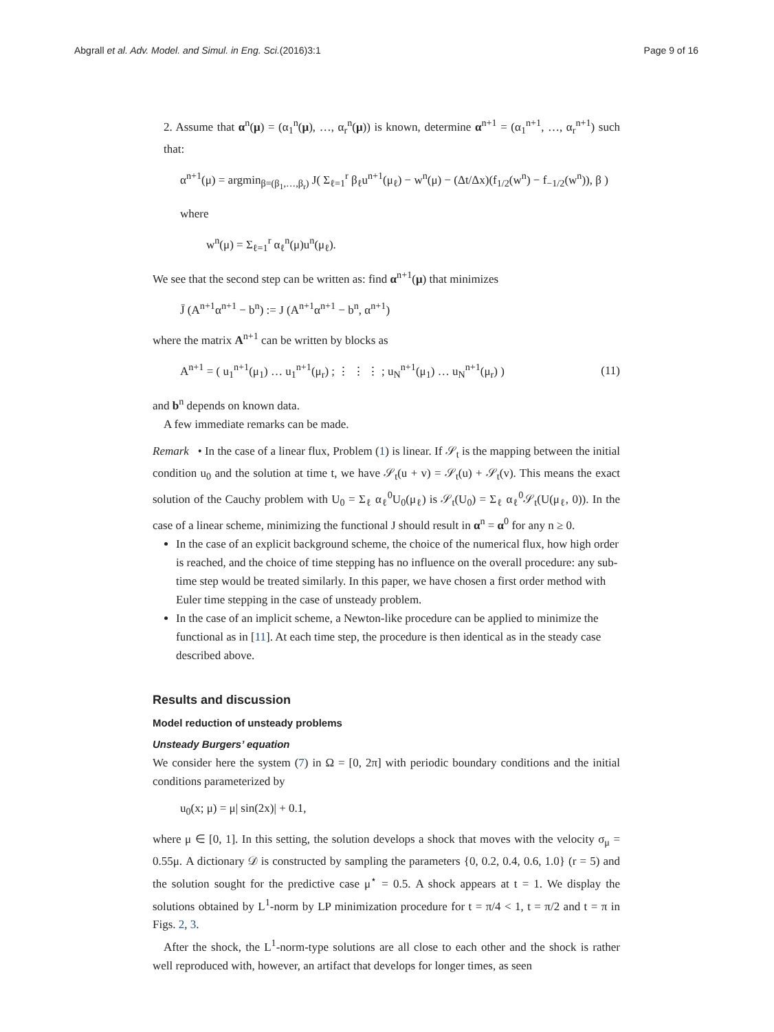Abgrall et al. Adv. Model. and Simul. in Eng. Sci.(2016)3:1 Page 9 of 16
2. Assume that α<sup>n</sup>(μ) = (α<sub>1</sub><sup>n</sup>(μ), …, α<sub>r</sub><sup>n</sup>(μ)) is known, determine α<sup>n+1</sup> = (α<sub>1</sub><sup>n+1</sup>, …, α<sub>r</sub><sup>n+1</sup>) such that:
α<sup>n+1</sup>(μ) = argmin<sub>β=(β<sub>1</sub>,…,β<sub>r</sub>)</sub> J( Σ<sub>ℓ=1</sub><sup>r</sup> β<sub>ℓ</sub>u<sup>n+1</sup>(μ<sub>ℓ</sub>) − w<sup>n</sup>(μ) − (Δt/Δx)(f<sub>1/2</sub>(w<sup>n</sup>) − f<sub>−1/2</sub>(w<sup>n</sup>)), β )
where
w<sup>n</sup>(μ) = Σ<sub>ℓ=1</sub><sup>r</sup> α<sub>ℓ</sub><sup>n</sup>(μ)u<sup>n</sup>(μ<sub>ℓ</sub>).
We see that the second step can be written as: find α<sup>n+1</sup>(μ) that minimizes
J̄ (A<sup>n+1</sup>α<sup>n+1</sup> − b<sup>n</sup>) := J (A<sup>n+1</sup>α<sup>n+1</sup> − b<sup>n</sup>, α<sup>n+1</sup>)
where the matrix A<sup>n+1</sup> can be written by blocks as
A<sup>n+1</sup> = ( u<sub>1</sub><sup>n+1</sup>(μ<sub>1</sub>) … u<sub>1</sub><sup>n+1</sup>(μ<sub>r</sub>) ; ⋮ ⋮ ⋮ ; u<sub>N</sub><sup>n+1</sup>(μ<sub>1</sub>) … u<sub>N</sub><sup>n+1</sup>(μ<sub>r</sub>) ) (11)
and b<sup>n</sup> depends on known data.
A few immediate remarks can be made.
Remark • In the case of a linear flux, Problem (1) is linear. If 𝒮<sub>t</sub> is the mapping between the initial condition u<sub>0</sub> and the solution at time t, we have 𝒮<sub>t</sub>(u + v) = 𝒮<sub>t</sub>(u) + 𝒮<sub>t</sub>(v). This means the exact solution of the Cauchy problem with U<sub>0</sub> = Σ<sub>ℓ</sub> α<sub>ℓ</sub><sup>0</sup>U<sub>0</sub>(μ<sub>ℓ</sub>) is 𝒮<sub>t</sub>(U<sub>0</sub>) = Σ<sub>ℓ</sub> α<sub>ℓ</sub><sup>0</sup>𝒮<sub>t</sub>(U(μ<sub>ℓ</sub>, 0)). In the case of a linear scheme, minimizing the functional J should result in α<sup>n</sup> = α<sup>0</sup> for any n ≥ 0.
In the case of an explicit background scheme, the choice of the numerical flux, how high order is reached, and the choice of time stepping has no influence on the overall procedure: any sub-time step would be treated similarly. In this paper, we have chosen a first order method with Euler time stepping in the case of unsteady problem.
In the case of an implicit scheme, a Newton-like procedure can be applied to minimize the functional as in [11]. At each time step, the procedure is then identical as in the steady case described above.
Results and discussion
Model reduction of unsteady problems
Unsteady Burgers’ equation
We consider here the system (7) in Ω = [0, 2π] with periodic boundary conditions and the initial conditions parameterized by
u<sub>0</sub>(x; μ) = μ| sin(2x)| + 0.1,
where μ ∈ [0, 1]. In this setting, the solution develops a shock that moves with the velocity σ<sub>μ</sub> = 0.55μ. A dictionary 𝒟 is constructed by sampling the parameters {0, 0.2, 0.4, 0.6, 1.0} (r = 5) and the solution sought for the predictive case μ<sup>⋆</sup> = 0.5. A shock appears at t = 1. We display the solutions obtained by L<sup>1</sup>-norm by LP minimization procedure for t = π/4 < 1, t = π/2 and t = π in Figs. 2, 3.
After the shock, the L<sup>1</sup>-norm-type solutions are all close to each other and the shock is rather well reproduced with, however, an artifact that develops for longer times, as seen